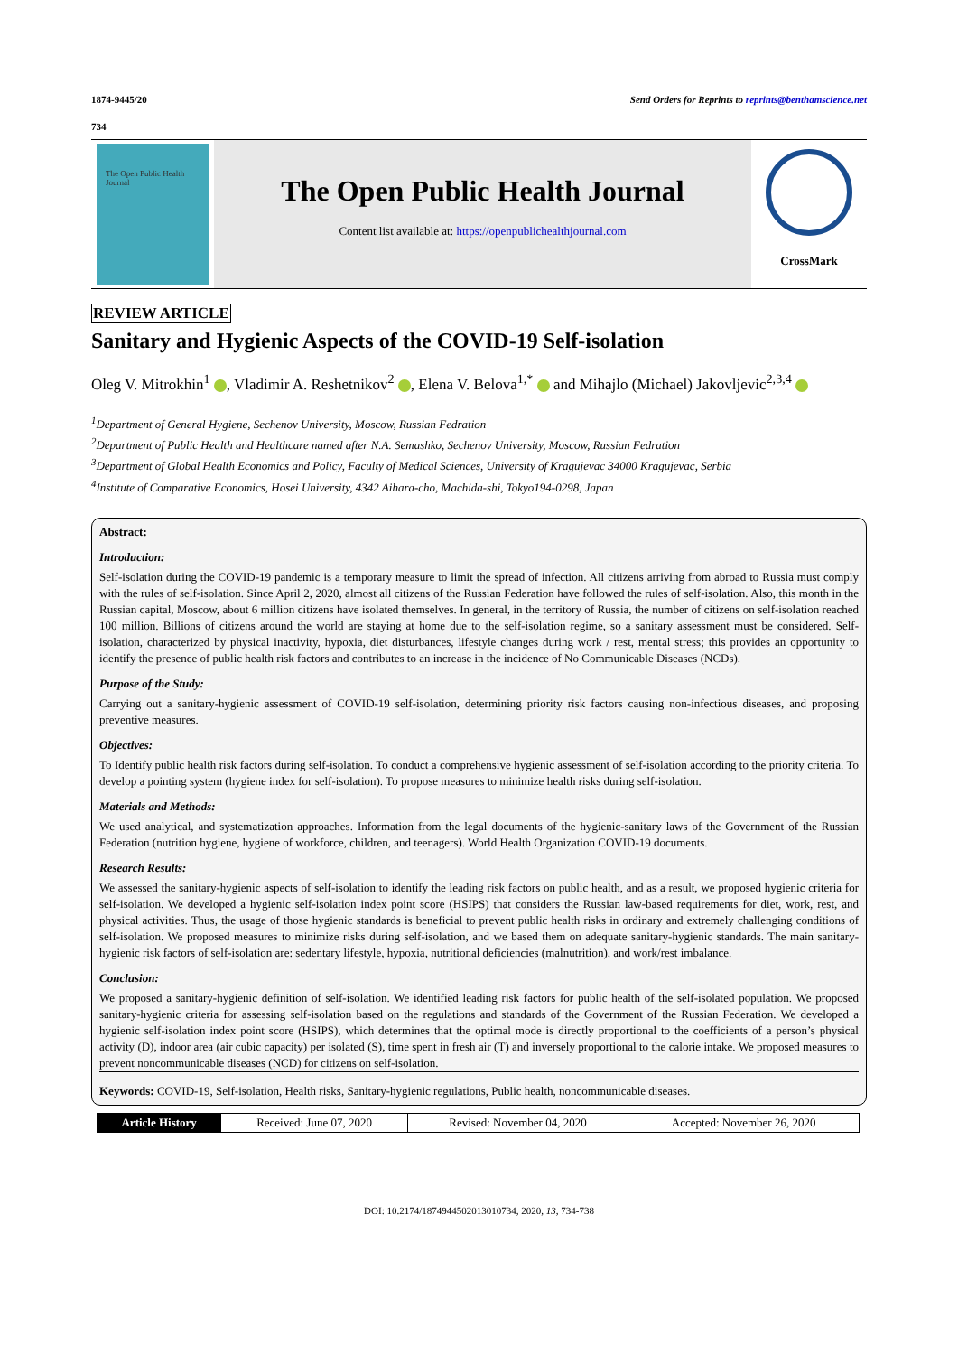1874-9445/20 Send Orders for Reprints to reprints@benthamscience.net
734
The Open Public Health Journal
The Open Public Health Journal
Content list available at: https://openpublichealthjournal.com
CrossMark
REVIEW ARTICLE
Sanitary and Hygienic Aspects of the COVID-19 Self-isolation
Oleg V. Mitrokhin<sup>1</sup> , Vladimir A. Reshetnikov<sup>2</sup> , Elena V. Belova<sup>1,*</sup> and Mihajlo (Michael) Jakovljevic<sup>2,3,4</sup>
<sup>1</sup> Department of General Hygiene, Sechenov University, Moscow, Russian Fedration
<sup>2</sup> Department of Public Health and Healthcare named after N.A. Semashko, Sechenov University, Moscow, Russian Fedration
<sup>3</sup> Department of Global Health Economics and Policy, Faculty of Medical Sciences, University of Kragujevac 34000 Kragujevac, Serbia
<sup>4</sup> Institute of Comparative Economics, Hosei University, 4342 Aihara-cho, Machida-shi, Tokyo194-0298, Japan
Abstract:
Introduction:
Self-isolation during the COVID-19 pandemic is a temporary measure to limit the spread of infection. All citizens arriving from abroad to Russia must comply with the rules of self-isolation. Since April 2, 2020, almost all citizens of the Russian Federation have followed the rules of self-isolation. Also, this month in the Russian capital, Moscow, about 6 million citizens have isolated themselves. In general, in the territory of Russia, the number of citizens on self-isolation reached 100 million. Billions of citizens around the world are staying at home due to the self-isolation regime, so a sanitary assessment must be considered. Self-isolation, characterized by physical inactivity, hypoxia, diet disturbances, lifestyle changes during work / rest, mental stress; this provides an opportunity to identify the presence of public health risk factors and contributes to an increase in the incidence of No Communicable Diseases (NCDs).
Purpose of the Study:
Carrying out a sanitary-hygienic assessment of COVID-19 self-isolation, determining priority risk factors causing non-infectious diseases, and proposing preventive measures.
Objectives:
To Identify public health risk factors during self-isolation. To conduct a comprehensive hygienic assessment of self-isolation according to the priority criteria. To develop a pointing system (hygiene index for self-isolation). To propose measures to minimize health risks during self-isolation.
Materials and Methods:
We used analytical, and systematization approaches. Information from the legal documents of the hygienic-sanitary laws of the Government of the Russian Federation (nutrition hygiene, hygiene of workforce, children, and teenagers). World Health Organization COVID-19 documents.
Research Results:
We assessed the sanitary-hygienic aspects of self-isolation to identify the leading risk factors on public health, and as a result, we proposed hygienic criteria for self-isolation. We developed a hygienic self-isolation index point score (HSIPS) that considers the Russian law-based requirements for diet, work, rest, and physical activities. Thus, the usage of those hygienic standards is beneficial to prevent public health risks in ordinary and extremely challenging conditions of self-isolation. We proposed measures to minimize risks during self-isolation, and we based them on adequate sanitary-hygienic standards. The main sanitary-hygienic risk factors of self-isolation are: sedentary lifestyle, hypoxia, nutritional deficiencies (malnutrition), and work/rest imbalance.
Conclusion:
We proposed a sanitary-hygienic definition of self-isolation. We identified leading risk factors for public health of the self-isolated population. We proposed sanitary-hygienic criteria for assessing self-isolation based on the regulations and standards of the Government of the Russian Federation. We developed a hygienic self-isolation index point score (HSIPS), which determines that the optimal mode is directly proportional to the coefficients of a person’s physical activity (D), indoor area (air cubic capacity) per isolated (S), time spent in fresh air (T) and inversely proportional to the calorie intake. We proposed measures to prevent noncommunicable diseases (NCD) for citizens on self-isolation.
Keywords: COVID-19, Self-isolation, Health risks, Sanitary-hygienic regulations, Public health, noncommunicable diseases.
| Article History | Received: June 07, 2020 | Revised: November 04, 2020 | Accepted: November 26, 2020 |
DOI: 10.2174/1874944502013010734, 2020, 13, 734-738